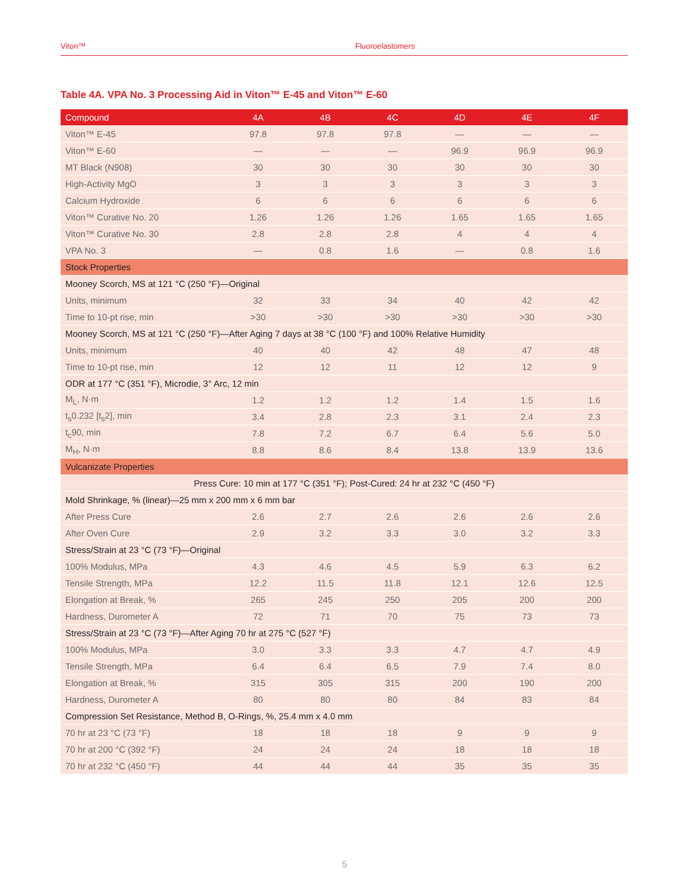Viton™ Fluoroelastomers
Table 4A. VPA No. 3 Processing Aid in Viton™ E-45 and Viton™ E-60
| Compound | 4A | 4B | 4C | 4D | 4E | 4F |
| --- | --- | --- | --- | --- | --- | --- |
| Viton™ E-45 | 97.8 | 97.8 | 97.8 | — | — | — |
| Viton™ E-60 | — | — | — | 96.9 | 96.9 | 96.9 |
| MT Black (N908) | 30 | 30 | 30 | 30 | 30 | 30 |
| High-Activity MgO | 3 | 3 | 3 | 3 | 3 | 3 |
| Calcium Hydroxide | 6 | 6 | 6 | 6 | 6 | 6 |
| Viton™ Curative No. 20 | 1.26 | 1.26 | 1.26 | 1.65 | 1.65 | 1.65 |
| Viton™ Curative No. 30 | 2.8 | 2.8 | 2.8 | 4 | 4 | 4 |
| VPA No. 3 | — | 0.8 | 1.6 | — | 0.8 | 1.6 |
| Stock Properties | | | | | | |
| Mooney Scorch, MS at 121 °C (250 °F)—Original | | | | | | |
| Units, minimum | 32 | 33 | 34 | 40 | 42 | 42 |
| Time to 10-pt rise, min | >30 | >30 | >30 | >30 | >30 | >30 |
| Mooney Scorch, MS at 121 °C (250 °F)—After Aging 7 days at 38 °C (100 °F) and 100% Relative Humidity | | | | | | |
| Units, minimum | 40 | 40 | 42 | 48 | 47 | 48 |
| Time to 10-pt rise, min | 12 | 12 | 11 | 12 | 12 | 9 |
| ODR at 177 °C (351 °F), Microdie, 3° Arc, 12 min | | | | | | |
| M<sub>L</sub>, N·m | 1.2 | 1.2 | 1.2 | 1.4 | 1.5 | 1.6 |
| t<sub>s</sub>0.232 [t<sub>s</sub>2], min | 3.4 | 2.8 | 2.3 | 3.1 | 2.4 | 2.3 |
| t<sub>c</sub>90, min | 7.8 | 7.2 | 6.7 | 6.4 | 5.6 | 5.0 |
| M<sub>H</sub>, N·m | 8.8 | 8.6 | 8.4 | 13.8 | 13.9 | 13.6 |
| Vulcanizate Properties | | | | | | |
| Press Cure: 10 min at 177 °C (351 °F); Post-Cured: 24 hr at 232 °C (450 °F) | | | | | | |
| Mold Shrinkage, % (linear)—25 mm x 200 mm x 6 mm bar | | | | | | |
| After Press Cure | 2.6 | 2.7 | 2.6 | 2.6 | 2.6 | 2.6 |
| After Oven Cure | 2.9 | 3.2 | 3.3 | 3.0 | 3.2 | 3.3 |
| Stress/Strain at 23 °C (73 °F)—Original | | | | | | |
| 100% Modulus, MPa | 4.3 | 4.6 | 4.5 | 5.9 | 6.3 | 6.2 |
| Tensile Strength, MPa | 12.2 | 11.5 | 11.8 | 12.1 | 12.6 | 12.5 |
| Elongation at Break, % | 265 | 245 | 250 | 205 | 200 | 200 |
| Hardness, Durometer A | 72 | 71 | 70 | 75 | 73 | 73 |
| Stress/Strain at 23 °C (73 °F)—After Aging 70 hr at 275 °C (527 °F) | | | | | | |
| 100% Modulus, MPa | 3.0 | 3.3 | 3.3 | 4.7 | 4.7 | 4.9 |
| Tensile Strength, MPa | 6.4 | 6.4 | 6.5 | 7.9 | 7.4 | 8.0 |
| Elongation at Break, % | 315 | 305 | 315 | 200 | 190 | 200 |
| Hardness, Durometer A | 80 | 80 | 80 | 84 | 83 | 84 |
| Compression Set Resistance, Method B, O-Rings, %, 25.4 mm x 4.0 mm | | | | | | |
| 70 hr at 23 °C (73 °F) | 18 | 18 | 18 | 9 | 9 | 9 |
| 70 hr at 200 °C (392 °F) | 24 | 24 | 24 | 18 | 18 | 18 |
| 70 hr at 232 °C (450 °F) | 44 | 44 | 44 | 35 | 35 | 35 |
5